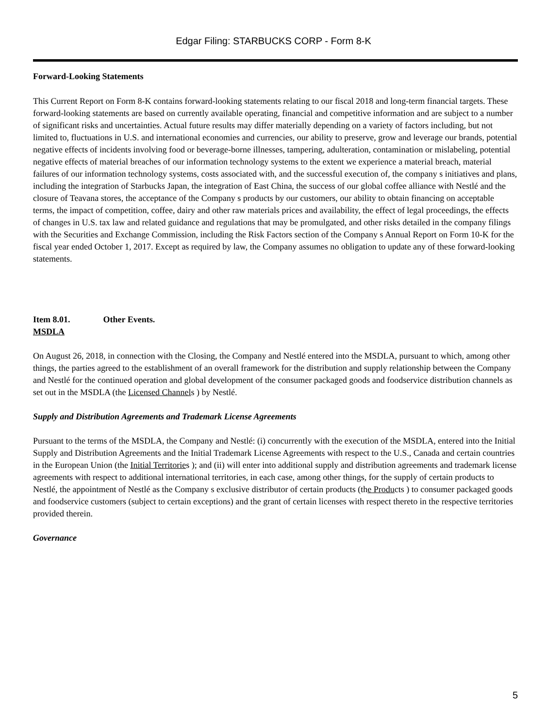Edgar Filing: STARBUCKS CORP - Form 8-K
Forward-Looking Statements
This Current Report on Form 8-K contains forward-looking statements relating to our fiscal 2018 and long-term financial targets. These forward-looking statements are based on currently available operating, financial and competitive information and are subject to a number of significant risks and uncertainties. Actual future results may differ materially depending on a variety of factors including, but not limited to, fluctuations in U.S. and international economies and currencies, our ability to preserve, grow and leverage our brands, potential negative effects of incidents involving food or beverage-borne illnesses, tampering, adulteration, contamination or mislabeling, potential negative effects of material breaches of our information technology systems to the extent we experience a material breach, material failures of our information technology systems, costs associated with, and the successful execution of, the company s initiatives and plans, including the integration of Starbucks Japan, the integration of East China, the success of our global coffee alliance with Nestlé and the closure of Teavana stores, the acceptance of the Company s products by our customers, our ability to obtain financing on acceptable terms, the impact of competition, coffee, dairy and other raw materials prices and availability, the effect of legal proceedings, the effects of changes in U.S. tax law and related guidance and regulations that may be promulgated, and other risks detailed in the company filings with the Securities and Exchange Commission, including the Risk Factors section of the Company s Annual Report on Form 10-K for the fiscal year ended October 1, 2017. Except as required by law, the Company assumes no obligation to update any of these forward-looking statements.
Item 8.01. Other Events.
MSDLA
On August 26, 2018, in connection with the Closing, the Company and Nestlé entered into the MSDLA, pursuant to which, among other things, the parties agreed to the establishment of an overall framework for the distribution and supply relationship between the Company and Nestlé for the continued operation and global development of the consumer packaged goods and foodservice distribution channels as set out in the MSDLA (the Licensed Channels ) by Nestlé.
Supply and Distribution Agreements and Trademark License Agreements
Pursuant to the terms of the MSDLA, the Company and Nestlé: (i) concurrently with the execution of the MSDLA, entered into the Initial Supply and Distribution Agreements and the Initial Trademark License Agreements with respect to the U.S., Canada and certain countries in the European Union (the Initial Territories ); and (ii) will enter into additional supply and distribution agreements and trademark license agreements with respect to additional international territories, in each case, among other things, for the supply of certain products to Nestlé, the appointment of Nestlé as the Company s exclusive distributor of certain products (the Products ) to consumer packaged goods and foodservice customers (subject to certain exceptions) and the grant of certain licenses with respect thereto in the respective territories provided therein.
Governance
5